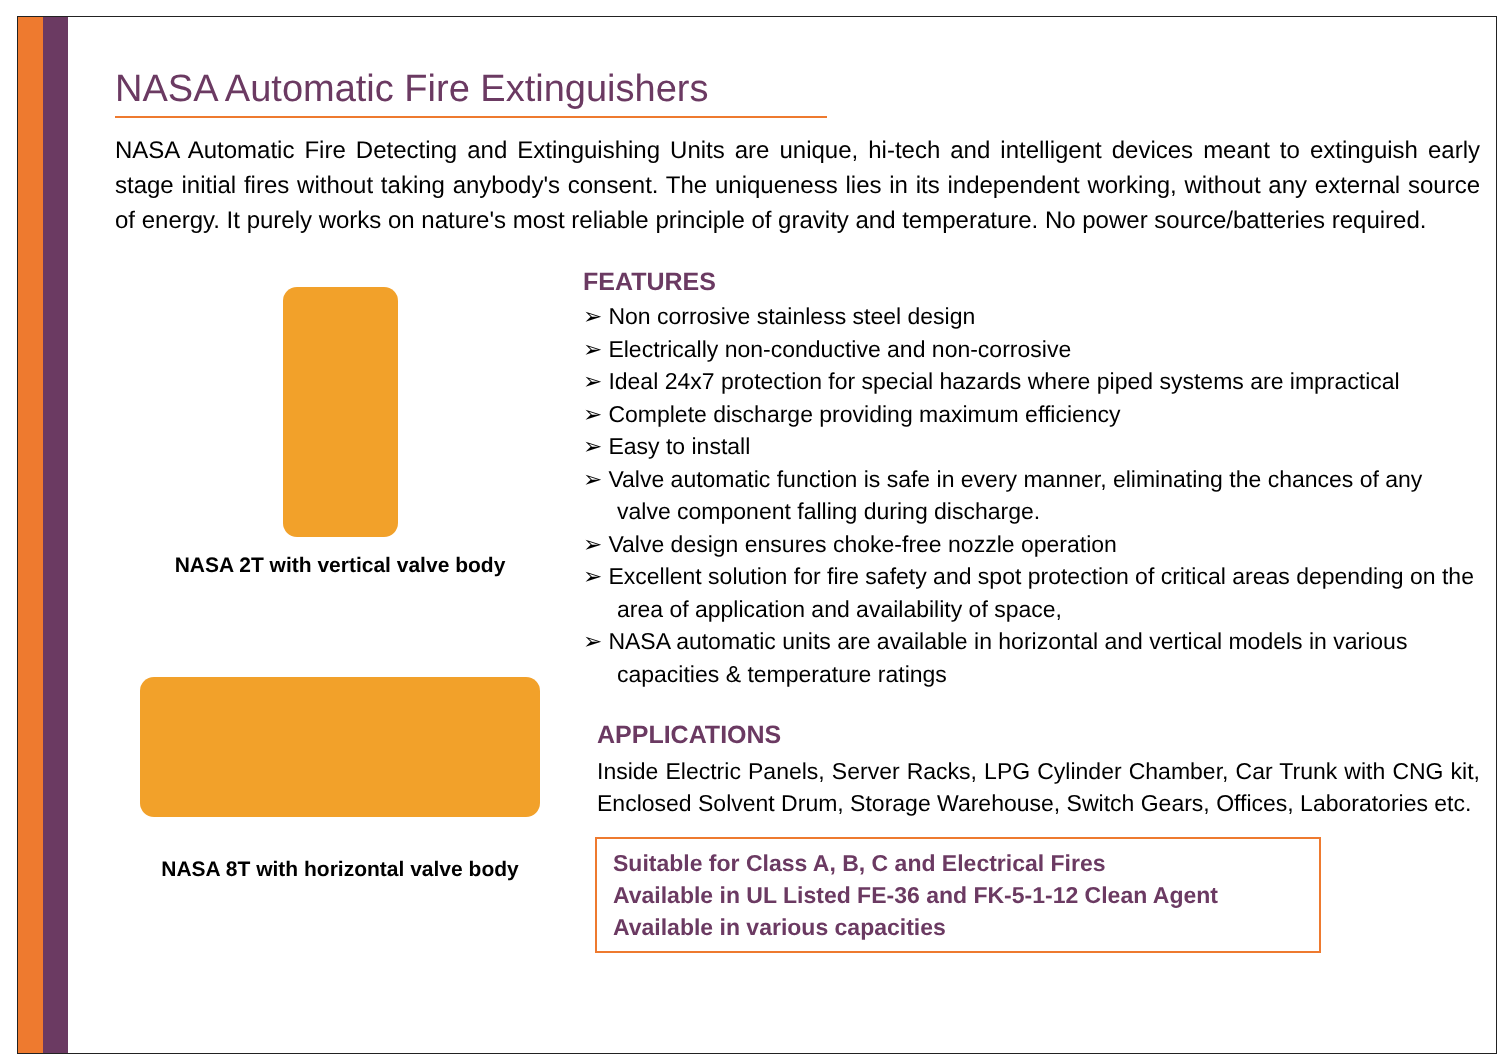NASA Automatic Fire Extinguishers
NASA Automatic Fire Detecting and Extinguishing Units are unique, hi-tech and intelligent devices meant to extinguish early stage initial fires without taking anybody's consent. The uniqueness lies in its independent working, without any external source of energy. It purely works on nature's most reliable principle of gravity and temperature. No power source/batteries required.
NASA 2T with vertical valve body
NASA 8T with horizontal valve body
FEATURES
➢ Non corrosive stainless steel design
➢ Electrically non-conductive and non-corrosive
➢ Ideal 24x7 protection for special hazards where piped systems are impractical
➢ Complete discharge providing maximum efficiency
➢ Easy to install
➢ Valve automatic function is safe in every manner, eliminating the chances of any valve component falling during discharge.
➢ Valve design ensures choke-free nozzle operation
➢ Excellent solution for fire safety and spot protection of critical areas depending on the area of application and availability of space,
➢ NASA automatic units are available in horizontal and vertical models in various capacities & temperature ratings
APPLICATIONS
Inside Electric Panels, Server Racks, LPG Cylinder Chamber, Car Trunk with CNG kit, Enclosed Solvent Drum, Storage Warehouse, Switch Gears, Offices, Laboratories etc.
Suitable for Class A, B, C and Electrical Fires
Available in UL Listed FE-36 and FK-5-1-12 Clean Agent
Available in various capacities